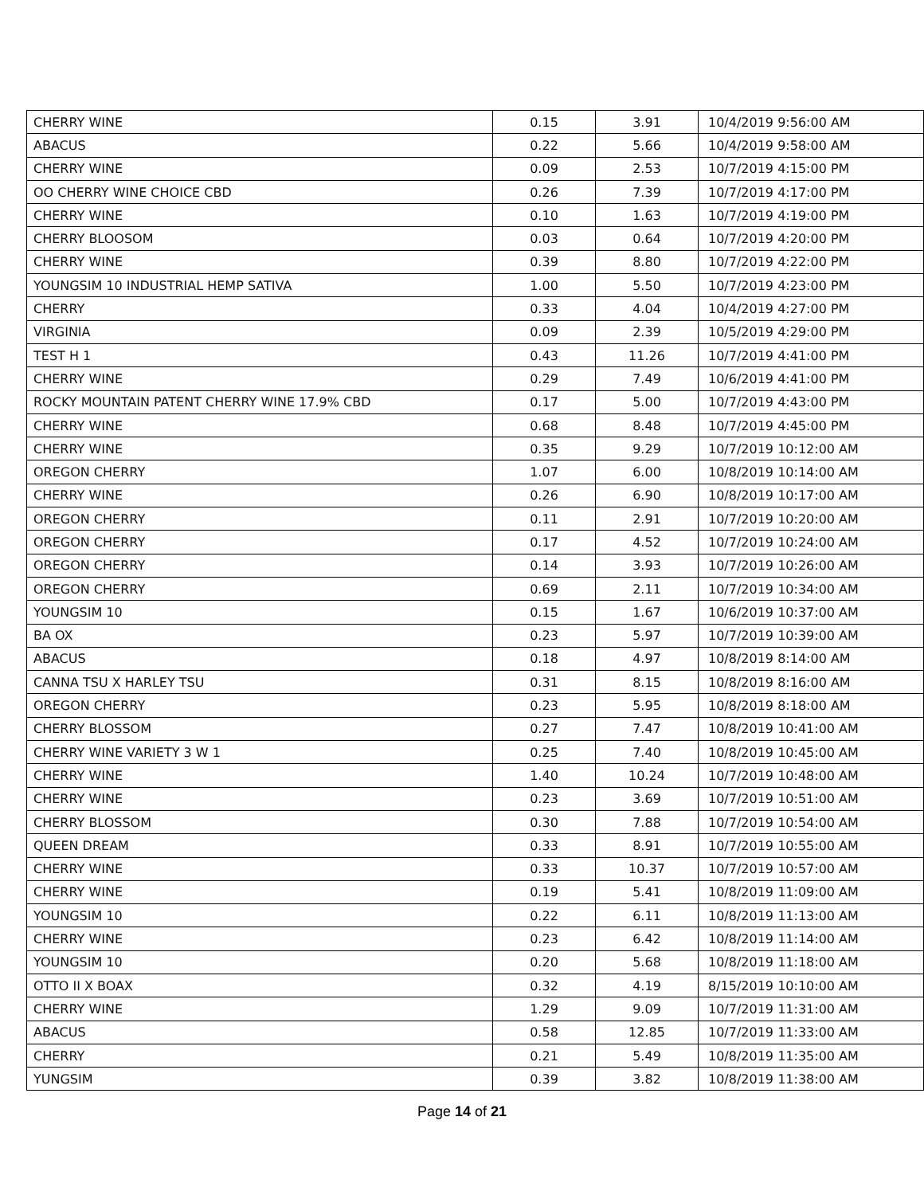| CHERRY WINE | 0.15 | 3.91 | 10/4/2019 9:56:00 AM |
| ABACUS | 0.22 | 5.66 | 10/4/2019 9:58:00 AM |
| CHERRY WINE | 0.09 | 2.53 | 10/7/2019 4:15:00 PM |
| OO CHERRY WINE CHOICE CBD | 0.26 | 7.39 | 10/7/2019 4:17:00 PM |
| CHERRY WINE | 0.10 | 1.63 | 10/7/2019 4:19:00 PM |
| CHERRY BLOOSOM | 0.03 | 0.64 | 10/7/2019 4:20:00 PM |
| CHERRY WINE | 0.39 | 8.80 | 10/7/2019 4:22:00 PM |
| YOUNGSIM 10 INDUSTRIAL HEMP SATIVA | 1.00 | 5.50 | 10/7/2019 4:23:00 PM |
| CHERRY | 0.33 | 4.04 | 10/4/2019 4:27:00 PM |
| VIRGINIA | 0.09 | 2.39 | 10/5/2019 4:29:00 PM |
| TEST H 1 | 0.43 | 11.26 | 10/7/2019 4:41:00 PM |
| CHERRY WINE | 0.29 | 7.49 | 10/6/2019 4:41:00 PM |
| ROCKY MOUNTAIN PATENT CHERRY WINE 17.9% CBD | 0.17 | 5.00 | 10/7/2019 4:43:00 PM |
| CHERRY WINE | 0.68 | 8.48 | 10/7/2019 4:45:00 PM |
| CHERRY WINE | 0.35 | 9.29 | 10/7/2019 10:12:00 AM |
| OREGON CHERRY | 1.07 | 6.00 | 10/8/2019 10:14:00 AM |
| CHERRY WINE | 0.26 | 6.90 | 10/8/2019 10:17:00 AM |
| OREGON CHERRY | 0.11 | 2.91 | 10/7/2019 10:20:00 AM |
| OREGON CHERRY | 0.17 | 4.52 | 10/7/2019 10:24:00 AM |
| OREGON CHERRY | 0.14 | 3.93 | 10/7/2019 10:26:00 AM |
| OREGON CHERRY | 0.69 | 2.11 | 10/7/2019 10:34:00 AM |
| YOUNGSIM 10 | 0.15 | 1.67 | 10/6/2019 10:37:00 AM |
| BA OX | 0.23 | 5.97 | 10/7/2019 10:39:00 AM |
| ABACUS | 0.18 | 4.97 | 10/8/2019 8:14:00 AM |
| CANNA TSU X HARLEY TSU | 0.31 | 8.15 | 10/8/2019 8:16:00 AM |
| OREGON CHERRY | 0.23 | 5.95 | 10/8/2019 8:18:00 AM |
| CHERRY BLOSSOM | 0.27 | 7.47 | 10/8/2019 10:41:00 AM |
| CHERRY WINE VARIETY 3 W 1 | 0.25 | 7.40 | 10/8/2019 10:45:00 AM |
| CHERRY WINE | 1.40 | 10.24 | 10/7/2019 10:48:00 AM |
| CHERRY WINE | 0.23 | 3.69 | 10/7/2019 10:51:00 AM |
| CHERRY BLOSSOM | 0.30 | 7.88 | 10/7/2019 10:54:00 AM |
| QUEEN DREAM | 0.33 | 8.91 | 10/7/2019 10:55:00 AM |
| CHERRY WINE | 0.33 | 10.37 | 10/7/2019 10:57:00 AM |
| CHERRY WINE | 0.19 | 5.41 | 10/8/2019 11:09:00 AM |
| YOUNGSIM 10 | 0.22 | 6.11 | 10/8/2019 11:13:00 AM |
| CHERRY WINE | 0.23 | 6.42 | 10/8/2019 11:14:00 AM |
| YOUNGSIM 10 | 0.20 | 5.68 | 10/8/2019 11:18:00 AM |
| OTTO II X BOAX | 0.32 | 4.19 | 8/15/2019 10:10:00 AM |
| CHERRY WINE | 1.29 | 9.09 | 10/7/2019 11:31:00 AM |
| ABACUS | 0.58 | 12.85 | 10/7/2019 11:33:00 AM |
| CHERRY | 0.21 | 5.49 | 10/8/2019 11:35:00 AM |
| YUNGSIM | 0.39 | 3.82 | 10/8/2019 11:38:00 AM |
Page 14 of 21